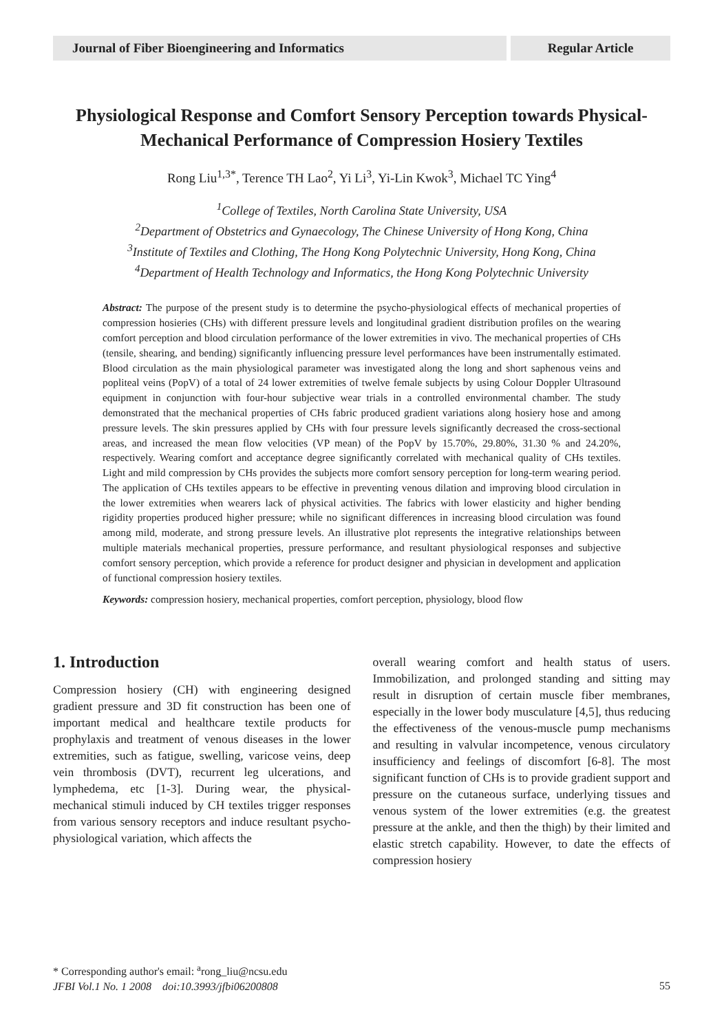Journal of Fiber Bioengineering and Informatics
Regular Article
Physiological Response and Comfort Sensory Perception towards Physical-Mechanical Performance of Compression Hosiery Textiles
Rong Liu<sup>1,3*</sup>, Terence TH Lao<sup>2</sup>, Yi Li<sup>3</sup>, Yi-Lin Kwok<sup>3</sup>, Michael TC Ying<sup>4</sup>
<sup>1</sup> College of Textiles, North Carolina State University, USA
<sup>2</sup> Department of Obstetrics and Gynaecology, The Chinese University of Hong Kong, China
<sup>3</sup> Institute of Textiles and Clothing, The Hong Kong Polytechnic University, Hong Kong, China
<sup>4</sup> Department of Health Technology and Informatics, the Hong Kong Polytechnic University
Abstract: The purpose of the present study is to determine the psycho-physiological effects of mechanical properties of compression hosieries (CHs) with different pressure levels and longitudinal gradient distribution profiles on the wearing comfort perception and blood circulation performance of the lower extremities in vivo. The mechanical properties of CHs (tensile, shearing, and bending) significantly influencing pressure level performances have been instrumentally estimated. Blood circulation as the main physiological parameter was investigated along the long and short saphenous veins and popliteal veins (PopV) of a total of 24 lower extremities of twelve female subjects by using Colour Doppler Ultrasound equipment in conjunction with four-hour subjective wear trials in a controlled environmental chamber. The study demonstrated that the mechanical properties of CHs fabric produced gradient variations along hosiery hose and among pressure levels. The skin pressures applied by CHs with four pressure levels significantly decreased the cross-sectional areas, and increased the mean flow velocities (VP mean) of the PopV by 15.70%, 29.80%, 31.30 % and 24.20%, respectively. Wearing comfort and acceptance degree significantly correlated with mechanical quality of CHs textiles. Light and mild compression by CHs provides the subjects more comfort sensory perception for long-term wearing period. The application of CHs textiles appears to be effective in preventing venous dilation and improving blood circulation in the lower extremities when wearers lack of physical activities. The fabrics with lower elasticity and higher bending rigidity properties produced higher pressure; while no significant differences in increasing blood circulation was found among mild, moderate, and strong pressure levels. An illustrative plot represents the integrative relationships between multiple materials mechanical properties, pressure performance, and resultant physiological responses and subjective comfort sensory perception, which provide a reference for product designer and physician in development and application of functional compression hosiery textiles.
Keywords: compression hosiery, mechanical properties, comfort perception, physiology, blood flow
1. Introduction
Compression hosiery (CH) with engineering designed gradient pressure and 3D fit construction has been one of important medical and healthcare textile products for prophylaxis and treatment of venous diseases in the lower extremities, such as fatigue, swelling, varicose veins, deep vein thrombosis (DVT), recurrent leg ulcerations, and lymphedema, etc [1-3]. During wear, the physical-mechanical stimuli induced by CH textiles trigger responses from various sensory receptors and induce resultant psycho-physiological variation, which affects the
overall wearing comfort and health status of users. Immobilization, and prolonged standing and sitting may result in disruption of certain muscle fiber membranes, especially in the lower body musculature [4,5], thus reducing the effectiveness of the venous-muscle pump mechanisms and resulting in valvular incompetence, venous circulatory insufficiency and feelings of discomfort [6-8]. The most significant function of CHs is to provide gradient support and pressure on the cutaneous surface, underlying tissues and venous system of the lower extremities (e.g. the greatest pressure at the ankle, and then the thigh) by their limited and elastic stretch capability. However, to date the effects of compression hosiery
* Corresponding author's email: <sup>a</sup>rong_liu@ncsu.edu
JFBI Vol.1 No. 1 2008 doi:10.3993/jfbi06200808
55